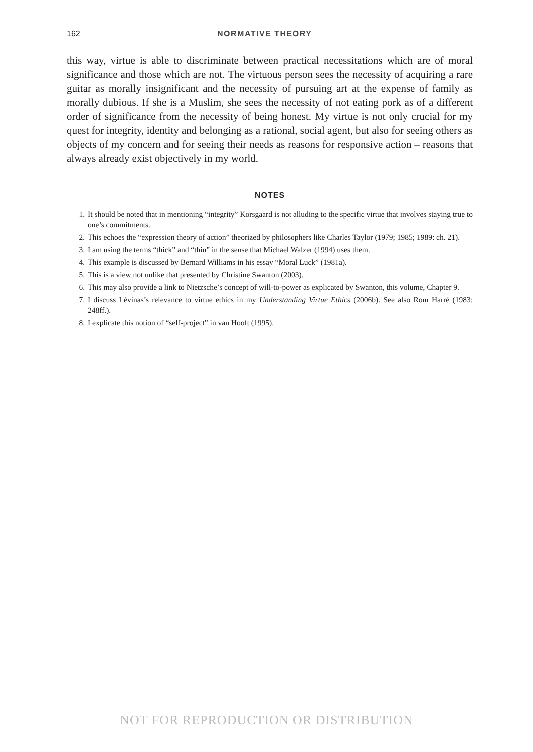162 NORMATIVE THEORY
this way, virtue is able to discriminate between practical necessitations which are of moral significance and those which are not. The virtuous person sees the necessity of acquiring a rare guitar as morally insignificant and the necessity of pursuing art at the expense of family as morally dubious. If she is a Muslim, she sees the necessity of not eating pork as of a different order of significance from the necessity of being honest. My virtue is not only crucial for my quest for integrity, identity and belonging as a rational, social agent, but also for seeing others as objects of my concern and for seeing their needs as reasons for responsive action – reasons that always already exist objectively in my world.
NOTES
1. It should be noted that in mentioning “integrity” Korsgaard is not alluding to the specific virtue that involves staying true to one’s commitments.
2. This echoes the “expression theory of action” theorized by philosophers like Charles Taylor (1979; 1985; 1989: ch. 21).
3. I am using the terms “thick” and “thin” in the sense that Michael Walzer (1994) uses them.
4. This example is discussed by Bernard Williams in his essay “Moral Luck” (1981a).
5. This is a view not unlike that presented by Christine Swanton (2003).
6. This may also provide a link to Nietzsche’s concept of will-to-power as explicated by Swanton, this volume, Chapter 9.
7. I discuss Lévinas’s relevance to virtue ethics in my Understanding Virtue Ethics (2006b). See also Rom Harré (1983: 248ff.).
8. I explicate this notion of “self-project” in van Hooft (1995).
NOT FOR REPRODUCTION OR DISTRIBUTION